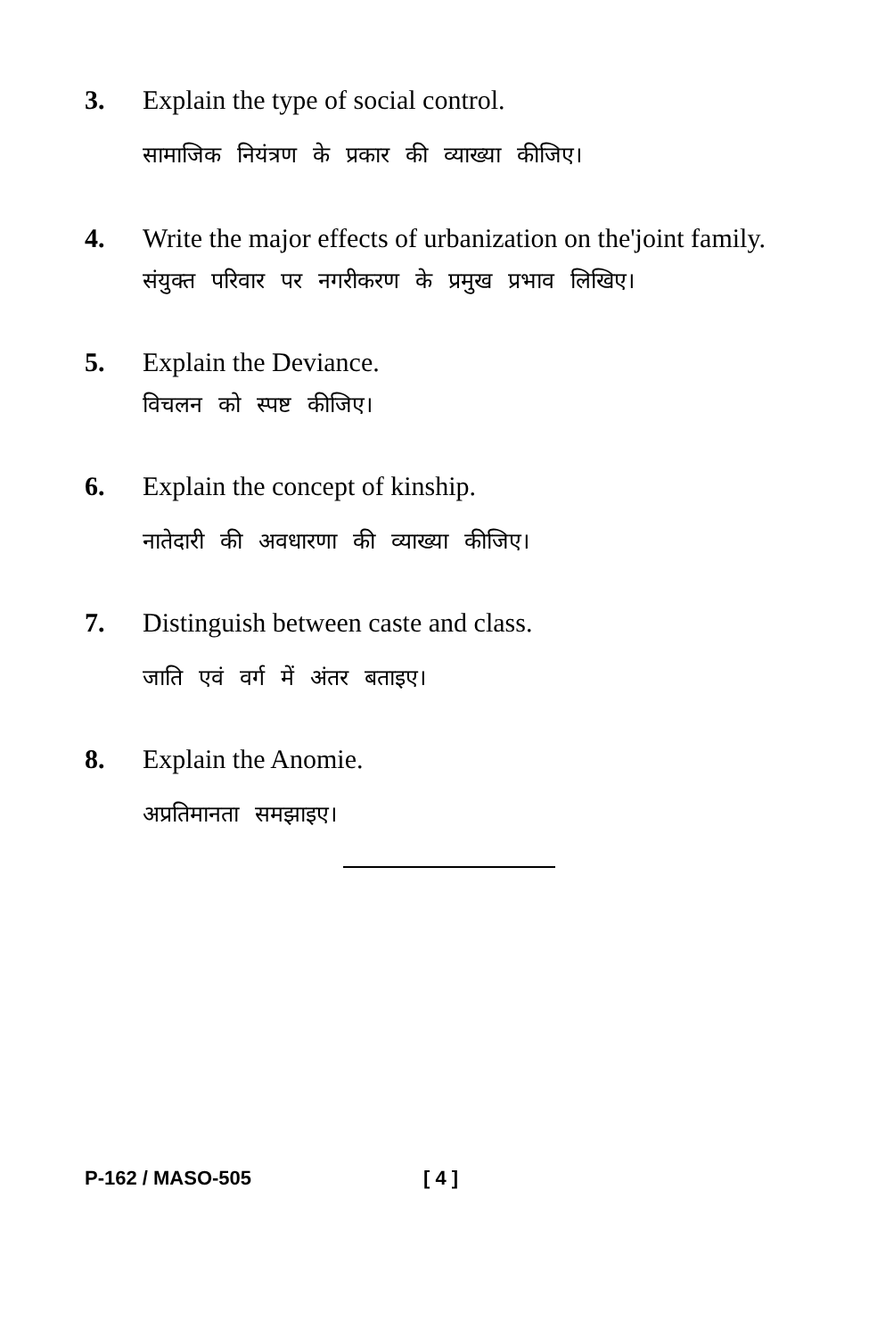3. Explain the type of social control.
सामाजिक नियंत्रण के प्रकार की व्याख्या कीजिए।
4. Write the major effects of urbanization on the'joint family.
संयुक्त परिवार पर नगरीकरण के प्रमुख प्रभाव लिखिए।
5. Explain the Deviance.
विचलन को स्पष्ट कीजिए।
6. Explain the concept of kinship.
नातेदारी की अवधारणा की व्याख्या कीजिए।
7. Distinguish between caste and class.
जाति एवं वर्ग में अंतर बताइए।
8. Explain the Anomie.
अप्रतिमानता समझाइए।
P-162 / MASO-505 [ 4 ]